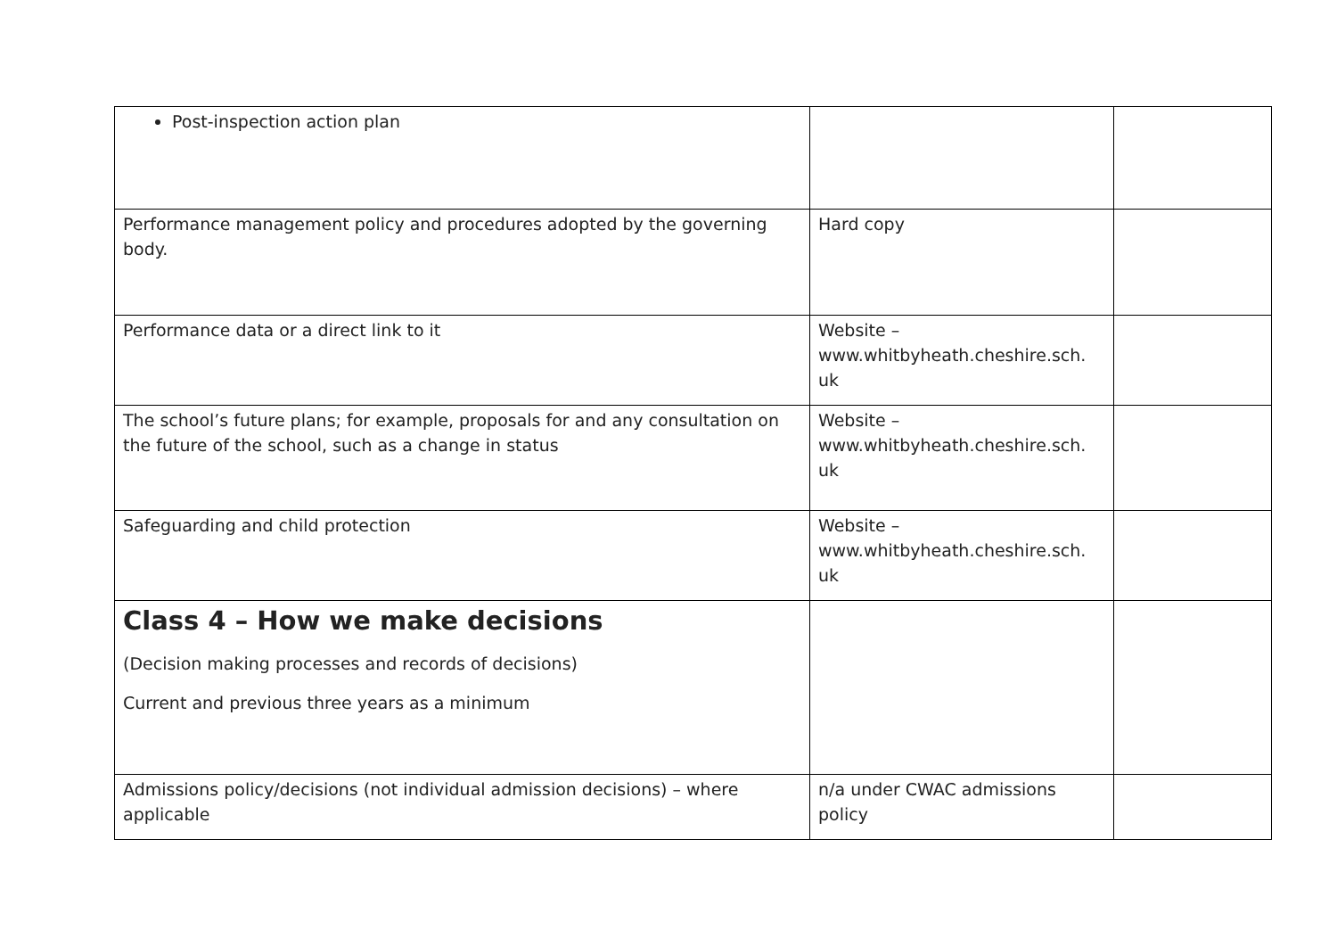| Post-inspection action plan | | |
| Performance management policy and procedures adopted by the governing body. | Hard copy | |
| Performance data or a direct link to it | Website – www.whitbyheath.cheshire.sch. uk | |
| The school’s future plans; for example, proposals for and any consultation on the future of the school, such as a change in status | Website – www.whitbyheath.cheshire.sch. uk | |
| Safeguarding and child protection | Website – www.whitbyheath.cheshire.sch. uk | |
| Class 4 – How we make decisions (Decision making processes and records of decisions) Current and previous three years as a minimum | | |
| Admissions policy/decisions (not individual admission decisions) – where applicable | n/a under CWAC admissions policy | |